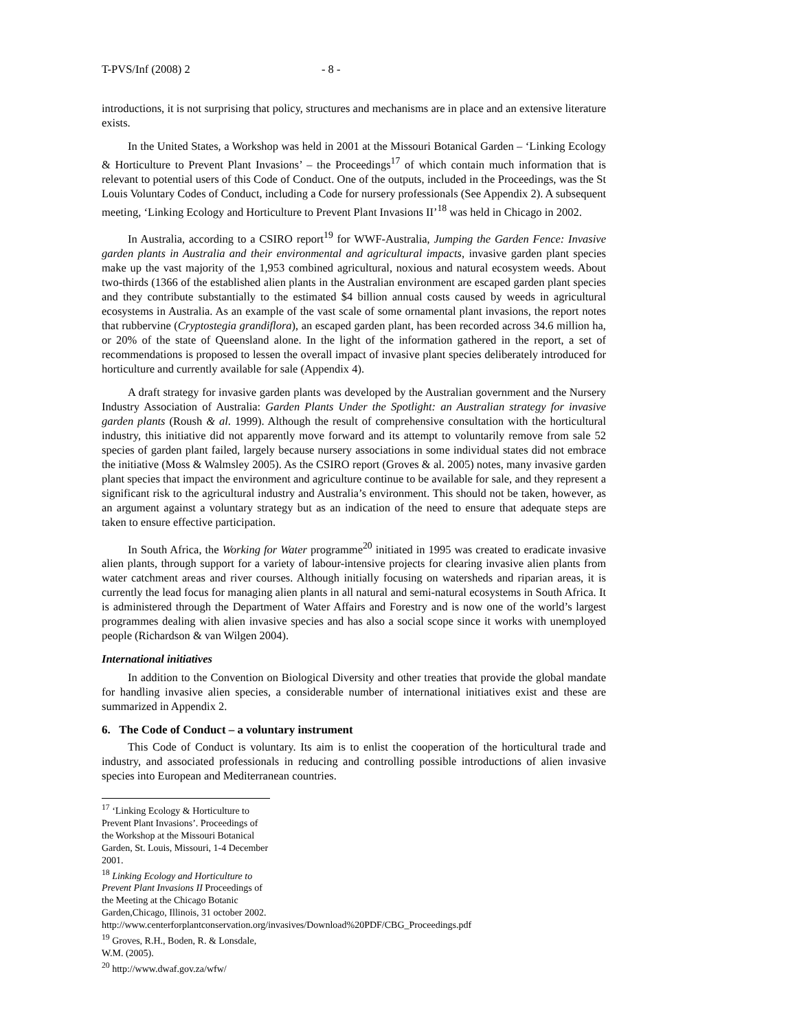T-PVS/Inf (2008) 2 - 8 -
introductions, it is not surprising that policy, structures and mechanisms are in place and an extensive literature exists.
In the United States, a Workshop was held in 2001 at the Missouri Botanical Garden – ‘Linking Ecology & Horticulture to Prevent Plant Invasions’ – the Proceedings<sup>17</sup> of which contain much information that is relevant to potential users of this Code of Conduct. One of the outputs, included in the Proceedings, was the St Louis Voluntary Codes of Conduct, including a Code for nursery professionals (See Appendix 2). A subsequent meeting, ‘Linking Ecology and Horticulture to Prevent Plant Invasions II’<sup>18</sup> was held in Chicago in 2002.
In Australia, according to a CSIRO report<sup>19</sup> for WWF-Australia, Jumping the Garden Fence: Invasive garden plants in Australia and their environmental and agricultural impacts, invasive garden plant species make up the vast majority of the 1,953 combined agricultural, noxious and natural ecosystem weeds. About two-thirds (1366 of the established alien plants in the Australian environment are escaped garden plant species and they contribute substantially to the estimated $4 billion annual costs caused by weeds in agricultural ecosystems in Australia. As an example of the vast scale of some ornamental plant invasions, the report notes that rubbervine (Cryptostegia grandiflora), an escaped garden plant, has been recorded across 34.6 million ha, or 20% of the state of Queensland alone. In the light of the information gathered in the report, a set of recommendations is proposed to lessen the overall impact of invasive plant species deliberately introduced for horticulture and currently available for sale (Appendix 4).
A draft strategy for invasive garden plants was developed by the Australian government and the Nursery Industry Association of Australia: Garden Plants Under the Spotlight: an Australian strategy for invasive garden plants (Roush & al. 1999). Although the result of comprehensive consultation with the horticultural industry, this initiative did not apparently move forward and its attempt to voluntarily remove from sale 52 species of garden plant failed, largely because nursery associations in some individual states did not embrace the initiative (Moss & Walmsley 2005). As the CSIRO report (Groves & al. 2005) notes, many invasive garden plant species that impact the environment and agriculture continue to be available for sale, and they represent a significant risk to the agricultural industry and Australia’s environment. This should not be taken, however, as an argument against a voluntary strategy but as an indication of the need to ensure that adequate steps are taken to ensure effective participation.
In South Africa, the Working for Water programme<sup>20</sup> initiated in 1995 was created to eradicate invasive alien plants, through support for a variety of labour-intensive projects for clearing invasive alien plants from water catchment areas and river courses. Although initially focusing on watersheds and riparian areas, it is currently the lead focus for managing alien plants in all natural and semi-natural ecosystems in South Africa. It is administered through the Department of Water Affairs and Forestry and is now one of the world’s largest programmes dealing with alien invasive species and has also a social scope since it works with unemployed people (Richardson & van Wilgen 2004).
International initiatives
In addition to the Convention on Biological Diversity and other treaties that provide the global mandate for handling invasive alien species, a considerable number of international initiatives exist and these are summarized in Appendix 2.
6. The Code of Conduct – a voluntary instrument
This Code of Conduct is voluntary. Its aim is to enlist the cooperation of the horticultural trade and industry, and associated professionals in reducing and controlling possible introductions of alien invasive species into European and Mediterranean countries.
<sup>17</sup> ‘Linking Ecology & Horticulture to Prevent Plant Invasions’. Proceedings of the Workshop at the Missouri Botanical Garden, St. Louis, Missouri, 1-4 December 2001.
<sup>18</sup> Linking Ecology and Horticulture to Prevent Plant Invasions II Proceedings of the Meeting at the Chicago Botanic Garden,Chicago, Illinois, 31 october 2002.
http://www.centerforplantconservation.org/invasives/Download%20PDF/CBG_Proceedings.pdf
<sup>19</sup> Groves, R.H., Boden, R. & Lonsdale, W.M. (2005).
<sup>20</sup> http://www.dwaf.gov.za/wfw/